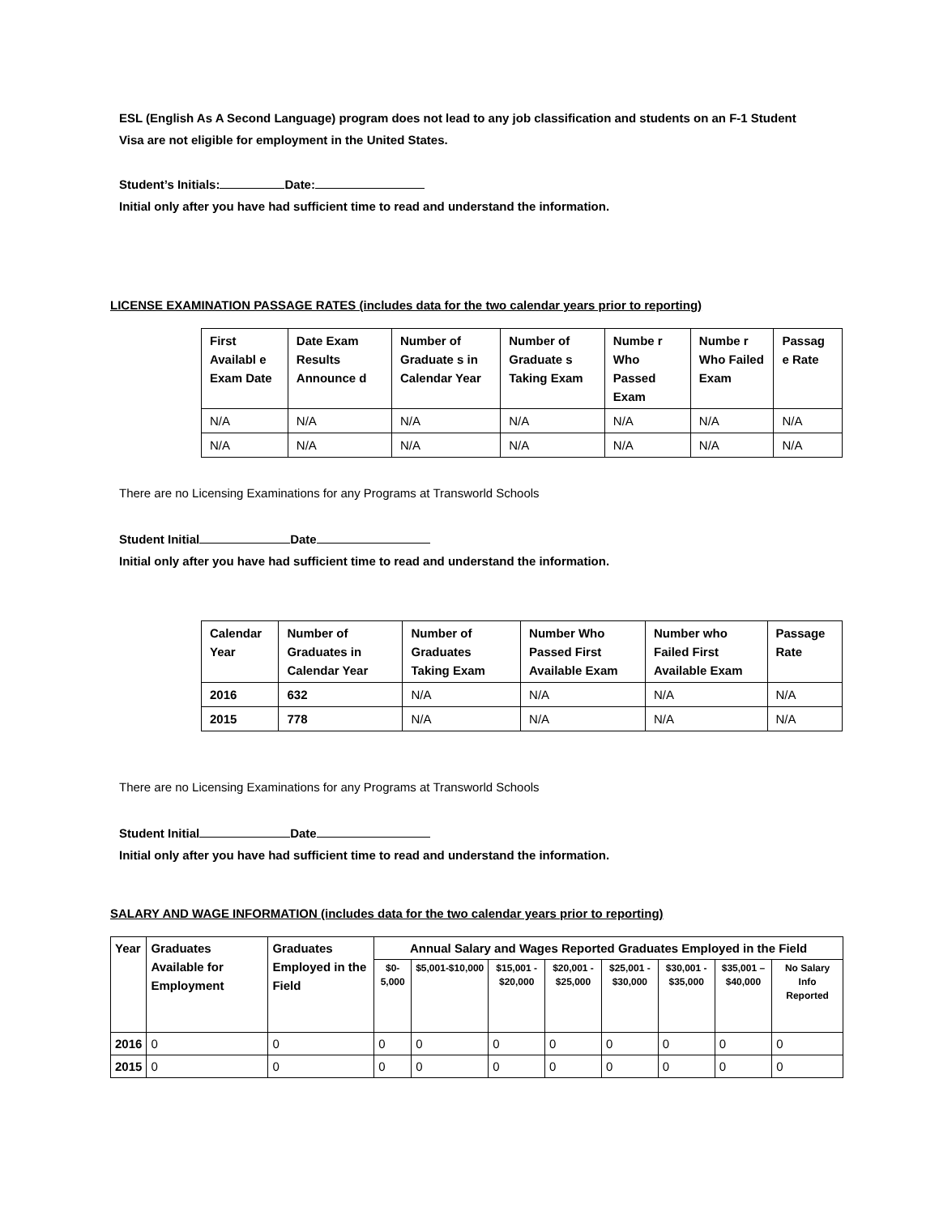ESL (English As A Second Language) program does not lead to any job classification and students on an F-1 Student Visa are not eligible for employment in the United States.
Student’s Initials: Date:
Initial only after you have had sufficient time to read and understand the information.
LICENSE EXAMINATION PASSAGE RATES (includes data for the two calendar years prior to reporting)
| First Availabl e Exam Date | Date Exam Results Announce d | Number of Graduate s in Calendar Year | Number of Graduate s Taking Exam | Numbe r Who Passed Exam | Numbe r Who Failed Exam | Passag e Rate |
| --- | --- | --- | --- | --- | --- | --- |
| N/A | N/A | N/A | N/A | N/A | N/A | N/A |
| N/A | N/A | N/A | N/A | N/A | N/A | N/A |
There are no Licensing Examinations for any Programs at Transworld Schools
Student Initial Date
Initial only after you have had sufficient time to read and understand the information.
| Calendar Year | Number of Graduates in Calendar Year | Number of Graduates Taking Exam | Number Who Passed First Available Exam | Number who Failed First Available Exam | Passage Rate |
| --- | --- | --- | --- | --- | --- |
| 2016 | 632 | N/A | N/A | N/A | N/A |
| 2015 | 778 | N/A | N/A | N/A | N/A |
There are no Licensing Examinations for any Programs at Transworld Schools
Student Initial Date
Initial only after you have had sufficient time to read and understand the information.
SALARY AND WAGE INFORMATION (includes data for the two calendar years prior to reporting)
| Year | Graduates Available for Employment | Graduates Employed in the Field | Annual Salary and Wages Reported Graduates Employed in the Field | | | | | | | |
| --- | --- | --- | --- | --- | --- | --- | --- | --- | --- | --- |
| | | | $0-5,000 | $5,001-$10,000 | $15,001 - $20,000 | $20,001 - $25,000 | $25,001 - $30,000 | $30,001 - $35,000 | $35,001 – $40,000 | No Salary Info Reported |
| 2016 | 0 | 0 | 0 | 0 | 0 | 0 | 0 | 0 | 0 | 0 |
| 2015 | 0 | 0 | 0 | 0 | 0 | 0 | 0 | 0 | 0 | 0 |